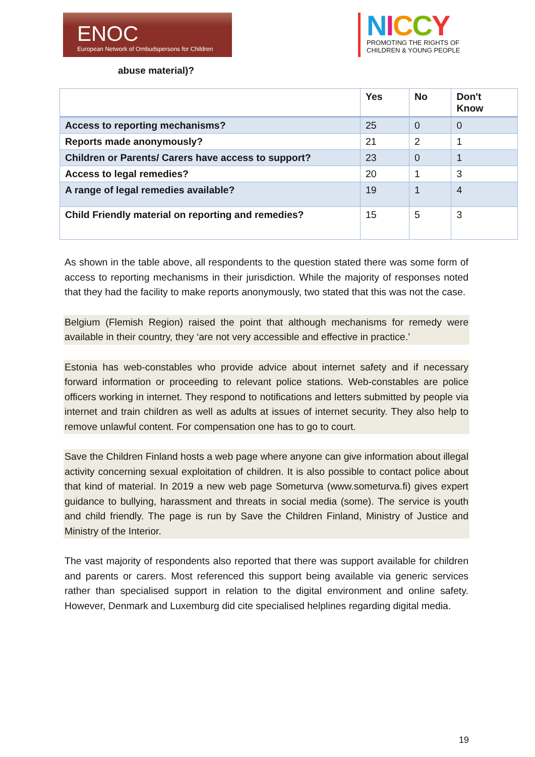ENOC
European Network of Ombudspersons for Children
NICCY
PROMOTING THE RIGHTS OF
CHILDREN & YOUNG PEOPLE
abuse material)?
| | Yes | No | Don't Know |
| --- | --- | --- | --- |
| Access to reporting mechanisms? | 25 | 0 | 0 |
| Reports made anonymously? | 21 | 2 | 1 |
| Children or Parents/ Carers have access to support? | 23 | 0 | 1 |
| Access to legal remedies? | 20 | 1 | 3 |
| A range of legal remedies available? | 19 | 1 | 4 |
| Child Friendly material on reporting and remedies? | 15 | 5 | 3 |
As shown in the table above, all respondents to the question stated there was some form of access to reporting mechanisms in their jurisdiction. While the majority of responses noted that they had the facility to make reports anonymously, two stated that this was not the case.
Belgium (Flemish Region) raised the point that although mechanisms for remedy were available in their country, they ‘are not very accessible and effective in practice.’
Estonia has web-constables who provide advice about internet safety and if necessary forward information or proceeding to relevant police stations. Web-constables are police officers working in internet. They respond to notifications and letters submitted by people via internet and train children as well as adults at issues of internet security. They also help to remove unlawful content. For compensation one has to go to court.
Save the Children Finland hosts a web page where anyone can give information about illegal activity concerning sexual exploitation of children. It is also possible to contact police about that kind of material. In 2019 a new web page Someturva (www.someturva.fi) gives expert guidance to bullying, harassment and threats in social media (some). The service is youth and child friendly. The page is run by Save the Children Finland, Ministry of Justice and Ministry of the Interior.
The vast majority of respondents also reported that there was support available for children and parents or carers. Most referenced this support being available via generic services rather than specialised support in relation to the digital environment and online safety. However, Denmark and Luxemburg did cite specialised helplines regarding digital media.
19